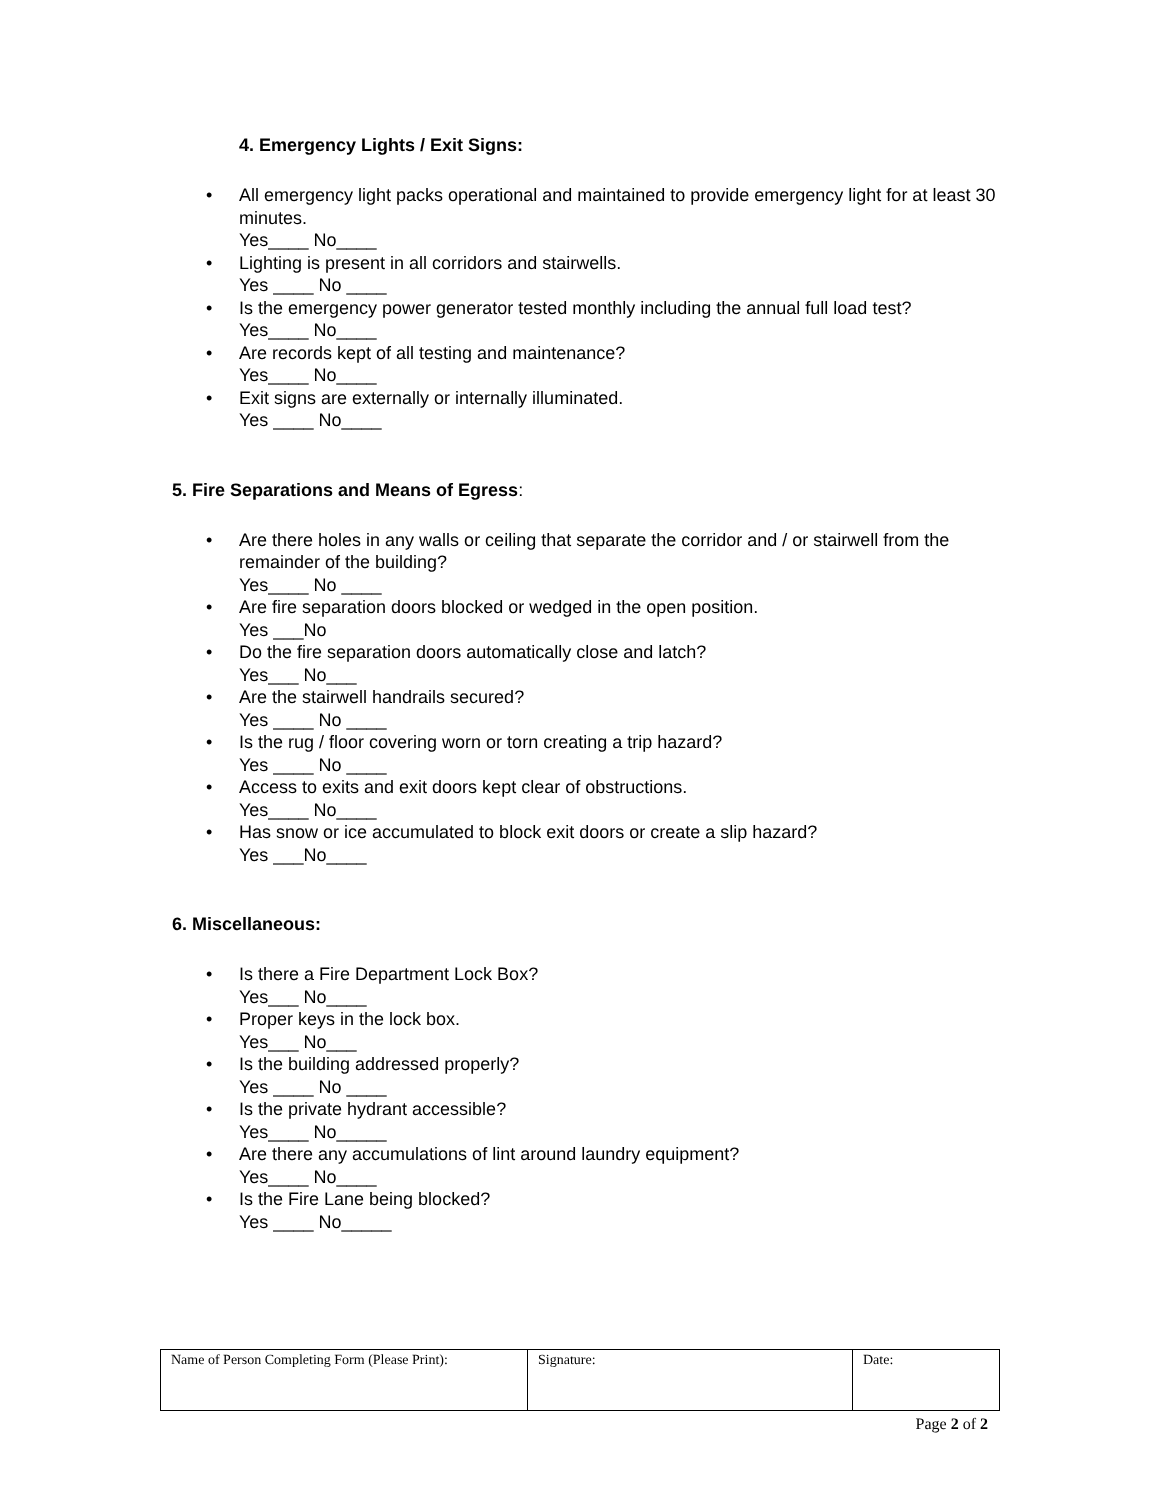4. Emergency Lights / Exit Signs:
All emergency light packs operational and maintained to provide emergency light for at least 30 minutes.
Yes____ No____
Lighting is present in all corridors and stairwells.
Yes ____ No ____
Is the emergency power generator tested monthly including the annual full load test?
Yes____ No____
Are records kept of all testing and maintenance?
Yes____ No____
Exit signs are externally or internally illuminated.
Yes ____ No____
5. Fire Separations and Means of Egress:
Are there holes in any walls or ceiling that separate the corridor and / or stairwell from the remainder of the building?
Yes____ No ____
Are fire separation doors blocked or wedged in the open position.
Yes ___No
Do the fire separation doors automatically close and latch?
Yes___ No___
Are the stairwell handrails secured?
Yes ____ No ____
Is the rug / floor covering worn or torn creating a trip hazard?
Yes ____ No ____
Access to exits and exit doors kept clear of obstructions.
Yes____ No____
Has snow or ice accumulated to block exit doors or create a slip hazard?
Yes ___No____
6. Miscellaneous:
Is there a Fire Department Lock Box?
Yes___ No____
Proper keys in the lock box.
Yes___ No___
Is the building addressed properly?
Yes ____ No ____
Is the private hydrant accessible?
Yes____ No_____
Are there any accumulations of lint around laundry equipment?
Yes____ No____
Is the Fire Lane being blocked?
Yes ____ No_____
| Name of Person Completing Form (Please Print): | Signature: | Date: |
Page 2 of 2